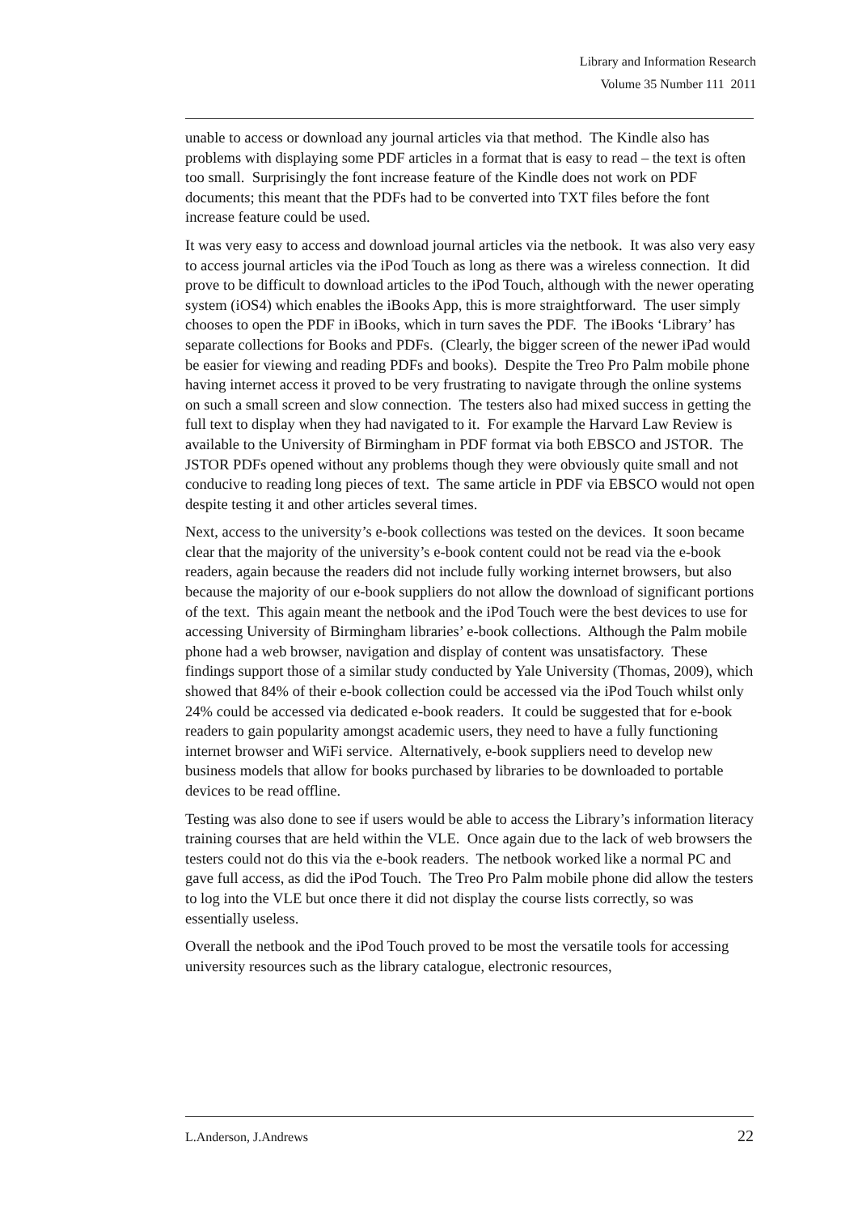Library and Information Research
Volume 35 Number 111 2011
unable to access or download any journal articles via that method. The Kindle also has problems with displaying some PDF articles in a format that is easy to read – the text is often too small. Surprisingly the font increase feature of the Kindle does not work on PDF documents; this meant that the PDFs had to be converted into TXT files before the font increase feature could be used.
It was very easy to access and download journal articles via the netbook. It was also very easy to access journal articles via the iPod Touch as long as there was a wireless connection. It did prove to be difficult to download articles to the iPod Touch, although with the newer operating system (iOS4) which enables the iBooks App, this is more straightforward. The user simply chooses to open the PDF in iBooks, which in turn saves the PDF. The iBooks ‘Library’ has separate collections for Books and PDFs. (Clearly, the bigger screen of the newer iPad would be easier for viewing and reading PDFs and books). Despite the Treo Pro Palm mobile phone having internet access it proved to be very frustrating to navigate through the online systems on such a small screen and slow connection. The testers also had mixed success in getting the full text to display when they had navigated to it. For example the Harvard Law Review is available to the University of Birmingham in PDF format via both EBSCO and JSTOR. The JSTOR PDFs opened without any problems though they were obviously quite small and not conducive to reading long pieces of text. The same article in PDF via EBSCO would not open despite testing it and other articles several times.
Next, access to the university’s e-book collections was tested on the devices. It soon became clear that the majority of the university’s e-book content could not be read via the e-book readers, again because the readers did not include fully working internet browsers, but also because the majority of our e-book suppliers do not allow the download of significant portions of the text. This again meant the netbook and the iPod Touch were the best devices to use for accessing University of Birmingham libraries’ e-book collections. Although the Palm mobile phone had a web browser, navigation and display of content was unsatisfactory. These findings support those of a similar study conducted by Yale University (Thomas, 2009), which showed that 84% of their e-book collection could be accessed via the iPod Touch whilst only 24% could be accessed via dedicated e-book readers. It could be suggested that for e-book readers to gain popularity amongst academic users, they need to have a fully functioning internet browser and WiFi service. Alternatively, e-book suppliers need to develop new business models that allow for books purchased by libraries to be downloaded to portable devices to be read offline.
Testing was also done to see if users would be able to access the Library’s information literacy training courses that are held within the VLE. Once again due to the lack of web browsers the testers could not do this via the e-book readers. The netbook worked like a normal PC and gave full access, as did the iPod Touch. The Treo Pro Palm mobile phone did allow the testers to log into the VLE but once there it did not display the course lists correctly, so was essentially useless.
Overall the netbook and the iPod Touch proved to be most the versatile tools for accessing university resources such as the library catalogue, electronic resources,
L.Anderson, J.Andrews 22